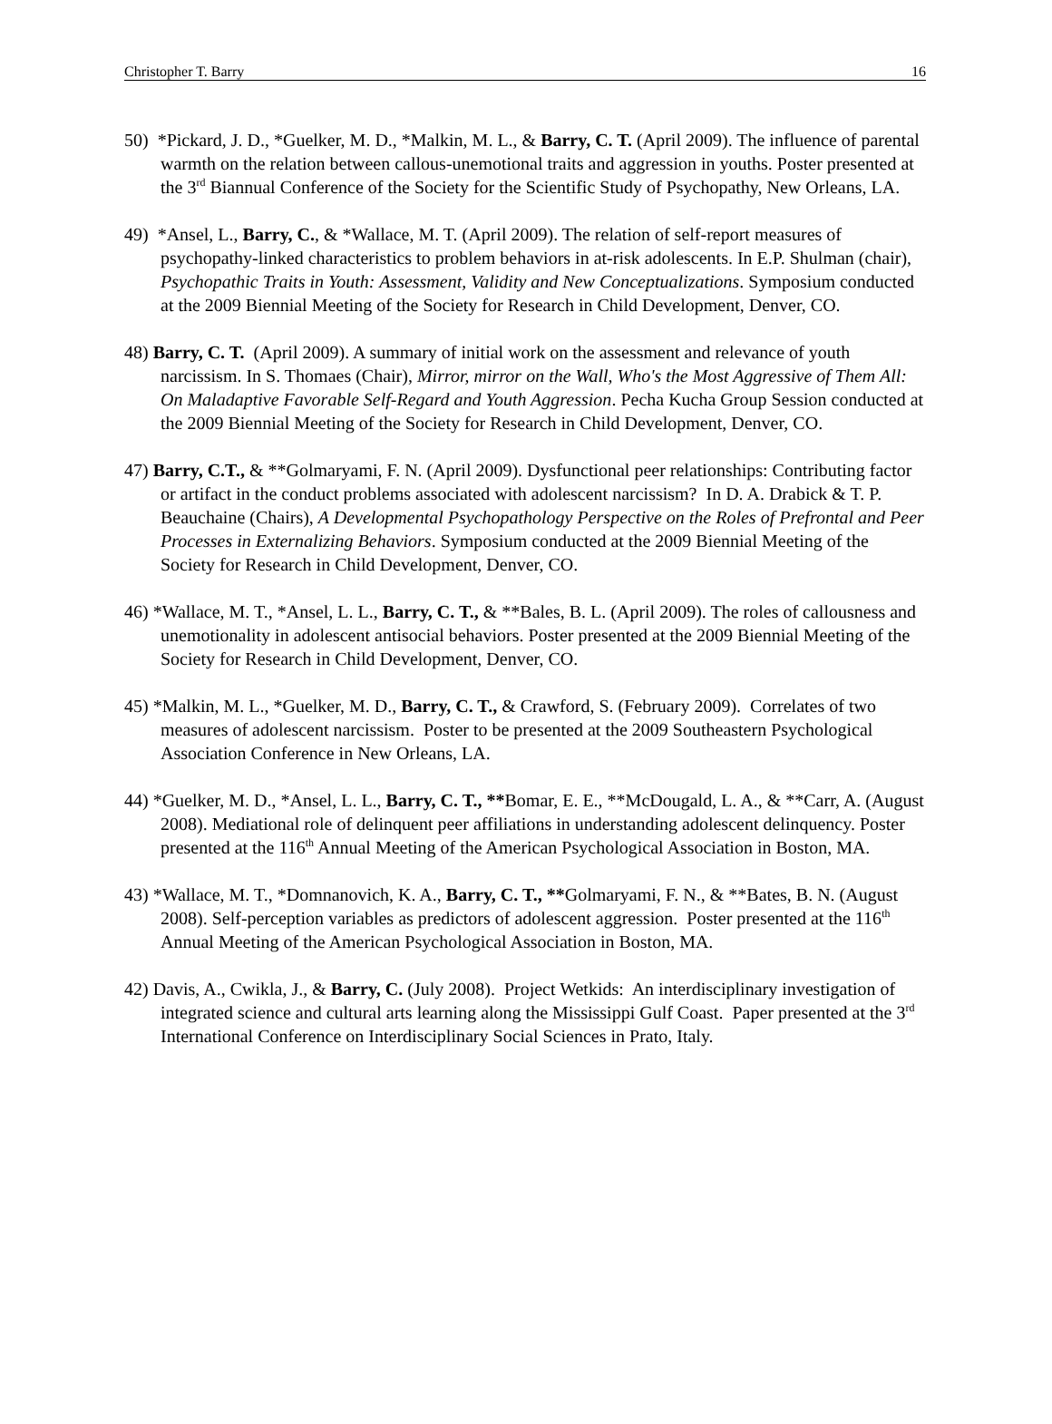Christopher T. Barry 16
50) *Pickard, J. D., *Guelker, M. D., *Malkin, M. L., & Barry, C. T. (April 2009). The influence of parental warmth on the relation between callous-unemotional traits and aggression in youths. Poster presented at the 3<sup>rd</sup> Biannual Conference of the Society for the Scientific Study of Psychopathy, New Orleans, LA.
49) *Ansel, L., Barry, C., & *Wallace, M. T. (April 2009). The relation of self-report measures of psychopathy-linked characteristics to problem behaviors in at-risk adolescents. In E.P. Shulman (chair), Psychopathic Traits in Youth: Assessment, Validity and New Conceptualizations. Symposium conducted at the 2009 Biennial Meeting of the Society for Research in Child Development, Denver, CO.
48) Barry, C. T. (April 2009). A summary of initial work on the assessment and relevance of youth narcissism. In S. Thomaes (Chair), Mirror, mirror on the Wall, Who's the Most Aggressive of Them All: On Maladaptive Favorable Self-Regard and Youth Aggression. Pecha Kucha Group Session conducted at the 2009 Biennial Meeting of the Society for Research in Child Development, Denver, CO.
47) Barry, C.T., & **Golmaryami, F. N. (April 2009). Dysfunctional peer relationships: Contributing factor or artifact in the conduct problems associated with adolescent narcissism? In D. A. Drabick & T. P. Beauchaine (Chairs), A Developmental Psychopathology Perspective on the Roles of Prefrontal and Peer Processes in Externalizing Behaviors. Symposium conducted at the 2009 Biennial Meeting of the Society for Research in Child Development, Denver, CO.
46) *Wallace, M. T., *Ansel, L. L., Barry, C. T., & **Bales, B. L. (April 2009). The roles of callousness and unemotionality in adolescent antisocial behaviors. Poster presented at the 2009 Biennial Meeting of the Society for Research in Child Development, Denver, CO.
45) *Malkin, M. L., *Guelker, M. D., Barry, C. T., & Crawford, S. (February 2009). Correlates of two measures of adolescent narcissism. Poster to be presented at the 2009 Southeastern Psychological Association Conference in New Orleans, LA.
44) *Guelker, M. D., *Ansel, L. L., Barry, C. T., **Bomar, E. E., **McDougald, L. A., & **Carr, A. (August 2008). Mediational role of delinquent peer affiliations in understanding adolescent delinquency. Poster presented at the 116<sup>th</sup> Annual Meeting of the American Psychological Association in Boston, MA.
43) *Wallace, M. T., *Domnanovich, K. A., Barry, C. T., **Golmaryami, F. N., & **Bates, B. N. (August 2008). Self-perception variables as predictors of adolescent aggression. Poster presented at the 116<sup>th</sup> Annual Meeting of the American Psychological Association in Boston, MA.
42) Davis, A., Cwikla, J., & Barry, C. (July 2008). Project Wetkids: An interdisciplinary investigation of integrated science and cultural arts learning along the Mississippi Gulf Coast. Paper presented at the 3<sup>rd</sup> International Conference on Interdisciplinary Social Sciences in Prato, Italy.